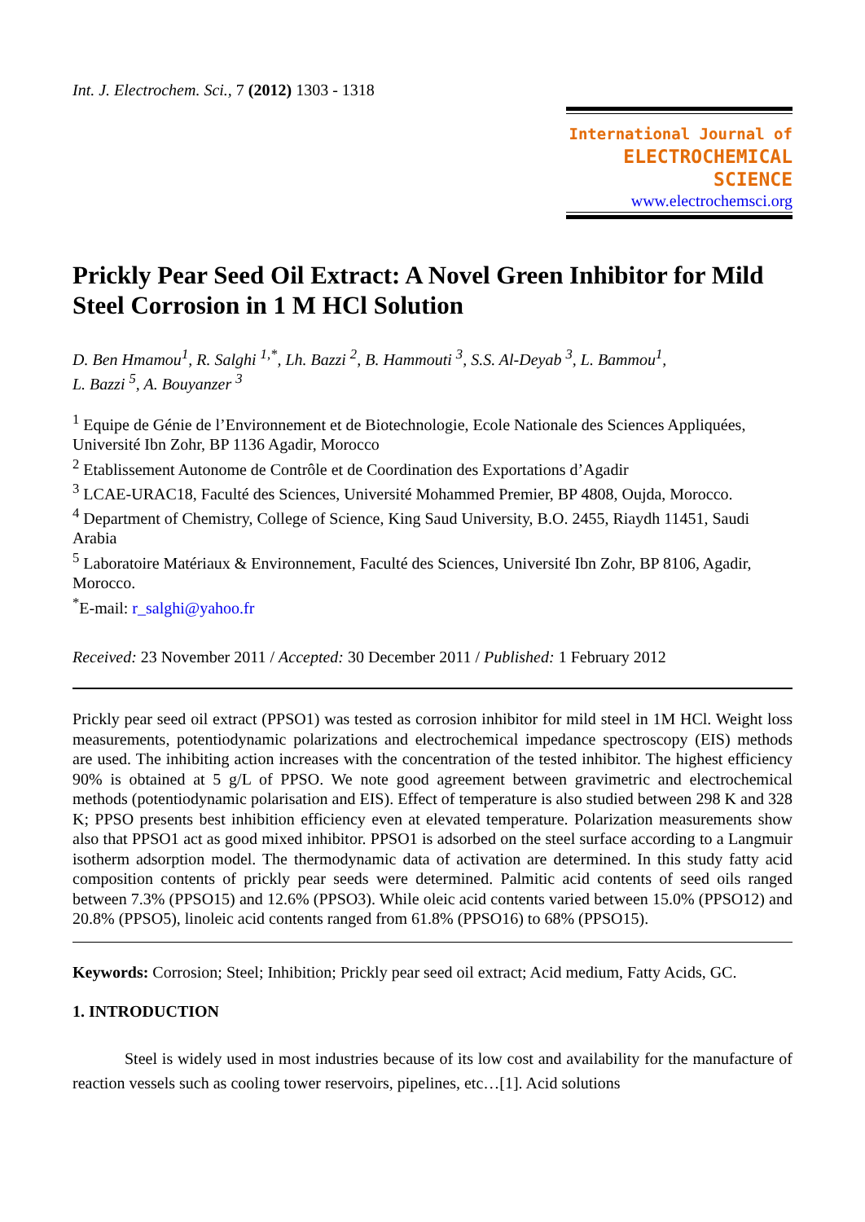Int. J. Electrochem. Sci., 7 (2012) 1303 - 1318
International Journal of
ELECTROCHEMICAL
SCIENCE
www.electrochemsci.org
Prickly Pear Seed Oil Extract: A Novel Green Inhibitor for Mild Steel Corrosion in 1 M HCl Solution
D. Ben Hmamou<sup>1</sup>, R. Salghi <sup>1,*</sup>, Lh. Bazzi <sup>2</sup>, B. Hammouti <sup>3</sup>, S.S. Al-Deyab <sup>3</sup>, L. Bammou<sup>1</sup>,
L. Bazzi <sup>5</sup>, A. Bouyanzer <sup>3</sup>
<sup>1</sup> Equipe de Génie de l’Environnement et de Biotechnologie, Ecole Nationale des Sciences Appliquées, Université Ibn Zohr, BP 1136 Agadir, Morocco
<sup>2</sup> Etablissement Autonome de Contrôle et de Coordination des Exportations d’Agadir
<sup>3</sup> LCAE-URAC18, Faculté des Sciences, Université Mohammed Premier, BP 4808, Oujda, Morocco.
<sup>4</sup> Department of Chemistry, College of Science, King Saud University, B.O. 2455, Riaydh 11451, Saudi Arabia
<sup>5</sup> Laboratoire Matériaux & Environnement, Faculté des Sciences, Université Ibn Zohr, BP 8106, Agadir, Morocco.
<sup>*</sup> E-mail: r_salghi@yahoo.fr
Received: 23 November 2011 / Accepted: 30 December 2011 / Published: 1 February 2012
Prickly pear seed oil extract (PPSO1) was tested as corrosion inhibitor for mild steel in 1M HCl. Weight loss measurements, potentiodynamic polarizations and electrochemical impedance spectroscopy (EIS) methods are used. The inhibiting action increases with the concentration of the tested inhibitor. The highest efficiency 90% is obtained at 5 g/L of PPSO. We note good agreement between gravimetric and electrochemical methods (potentiodynamic polarisation and EIS). Effect of temperature is also studied between 298 K and 328 K; PPSO presents best inhibition efficiency even at elevated temperature. Polarization measurements show also that PPSO1 act as good mixed inhibitor. PPSO1 is adsorbed on the steel surface according to a Langmuir isotherm adsorption model. The thermodynamic data of activation are determined. In this study fatty acid composition contents of prickly pear seeds were determined. Palmitic acid contents of seed oils ranged between 7.3% (PPSO15) and 12.6% (PPSO3). While oleic acid contents varied between 15.0% (PPSO12) and 20.8% (PPSO5), linoleic acid contents ranged from 61.8% (PPSO16) to 68% (PPSO15).
Keywords: Corrosion; Steel; Inhibition; Prickly pear seed oil extract; Acid medium, Fatty Acids, GC.
1. INTRODUCTION
Steel is widely used in most industries because of its low cost and availability for the manufacture of reaction vessels such as cooling tower reservoirs, pipelines, etc…[1]. Acid solutions